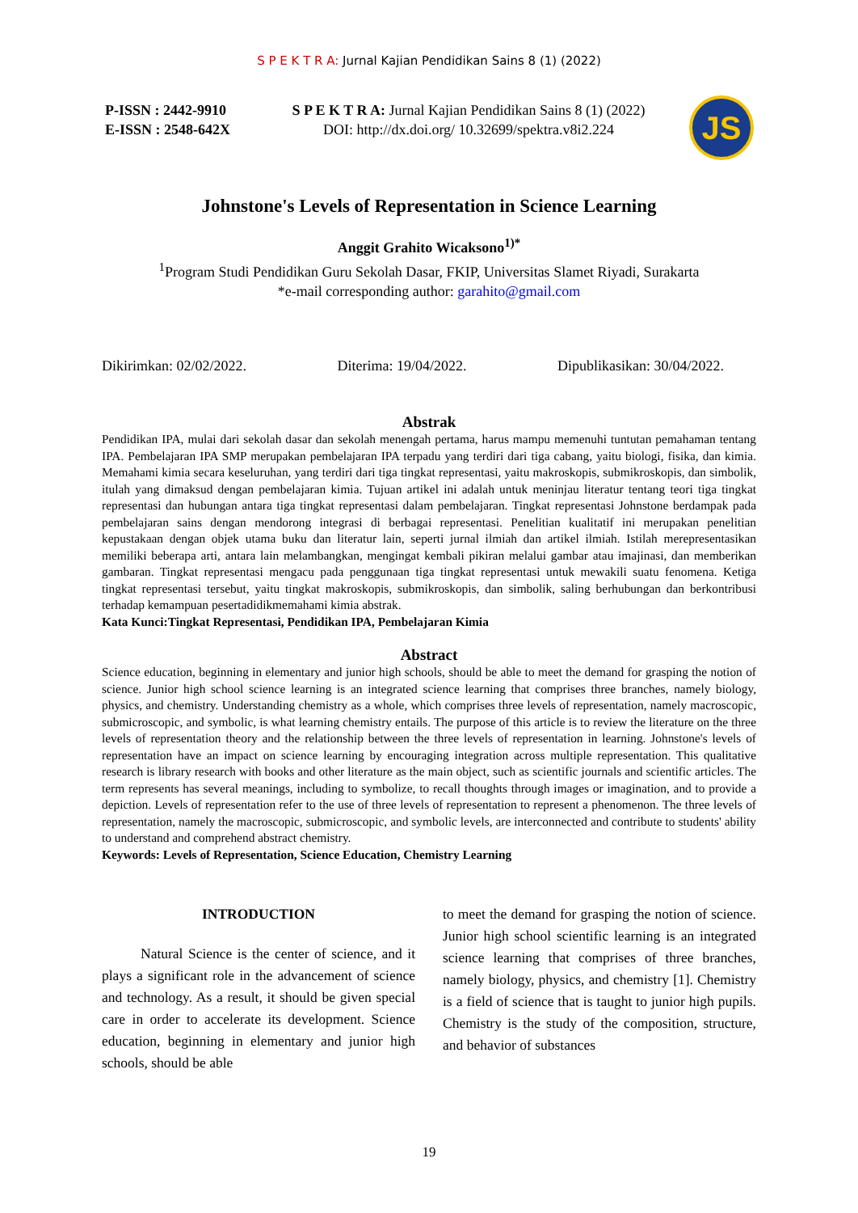S P E K T R A: Jurnal Kajian Pendidikan Sains 8 (1) (2022)
P-ISSN : 2442-9910
E-ISSN : 2548-642X
S P E K T R A: Jurnal Kajian Pendidikan Sains 8 (1) (2022)
DOI: http://dx.doi.org/ 10.32699/spektra.v8i2.224
JS
Johnstone's Levels of Representation in Science Learning
Anggit Grahito Wicaksono<sup>1)*</sup>
<sup>1</sup> Program Studi Pendidikan Guru Sekolah Dasar, FKIP, Universitas Slamet Riyadi, Surakarta
*e-mail corresponding author: garahito@gmail.com
Dikirimkan: 02/02/2022. Diterima: 19/04/2022. Dipublikasikan: 30/04/2022.
Abstrak
Pendidikan IPA, mulai dari sekolah dasar dan sekolah menengah pertama, harus mampu memenuhi tuntutan pemahaman tentang IPA. Pembelajaran IPA SMP merupakan pembelajaran IPA terpadu yang terdiri dari tiga cabang, yaitu biologi, fisika, dan kimia. Memahami kimia secara keseluruhan, yang terdiri dari tiga tingkat representasi, yaitu makroskopis, submikroskopis, dan simbolik, itulah yang dimaksud dengan pembelajaran kimia. Tujuan artikel ini adalah untuk meninjau literatur tentang teori tiga tingkat representasi dan hubungan antara tiga tingkat representasi dalam pembelajaran. Tingkat representasi Johnstone berdampak pada pembelajaran sains dengan mendorong integrasi di berbagai representasi. Penelitian kualitatif ini merupakan penelitian kepustakaan dengan objek utama buku dan literatur lain, seperti jurnal ilmiah dan artikel ilmiah. Istilah merepresentasikan memiliki beberapa arti, antara lain melambangkan, mengingat kembali pikiran melalui gambar atau imajinasi, dan memberikan gambaran. Tingkat representasi mengacu pada penggunaan tiga tingkat representasi untuk mewakili suatu fenomena. Ketiga tingkat representasi tersebut, yaitu tingkat makroskopis, submikroskopis, dan simbolik, saling berhubungan dan berkontribusi terhadap kemampuan pesertadidikmemahami kimia abstrak.
Kata Kunci:Tingkat Representasi, Pendidikan IPA, Pembelajaran Kimia
Abstract
Science education, beginning in elementary and junior high schools, should be able to meet the demand for grasping the notion of science. Junior high school science learning is an integrated science learning that comprises three branches, namely biology, physics, and chemistry. Understanding chemistry as a whole, which comprises three levels of representation, namely macroscopic, submicroscopic, and symbolic, is what learning chemistry entails. The purpose of this article is to review the literature on the three levels of representation theory and the relationship between the three levels of representation in learning. Johnstone's levels of representation have an impact on science learning by encouraging integration across multiple representation. This qualitative research is library research with books and other literature as the main object, such as scientific journals and scientific articles. The term represents has several meanings, including to symbolize, to recall thoughts through images or imagination, and to provide a depiction. Levels of representation refer to the use of three levels of representation to represent a phenomenon. The three levels of representation, namely the macroscopic, submicroscopic, and symbolic levels, are interconnected and contribute to students' ability to understand and comprehend abstract chemistry.
Keywords: Levels of Representation, Science Education, Chemistry Learning
INTRODUCTION
Natural Science is the center of science, and it plays a significant role in the advancement of science and technology. As a result, it should be given special care in order to accelerate its development. Science education, beginning in elementary and junior high schools, should be able
to meet the demand for grasping the notion of science. Junior high school scientific learning is an integrated science learning that comprises of three branches, namely biology, physics, and chemistry [1]. Chemistry is a field of science that is taught to junior high pupils. Chemistry is the study of the composition, structure, and behavior of substances
19